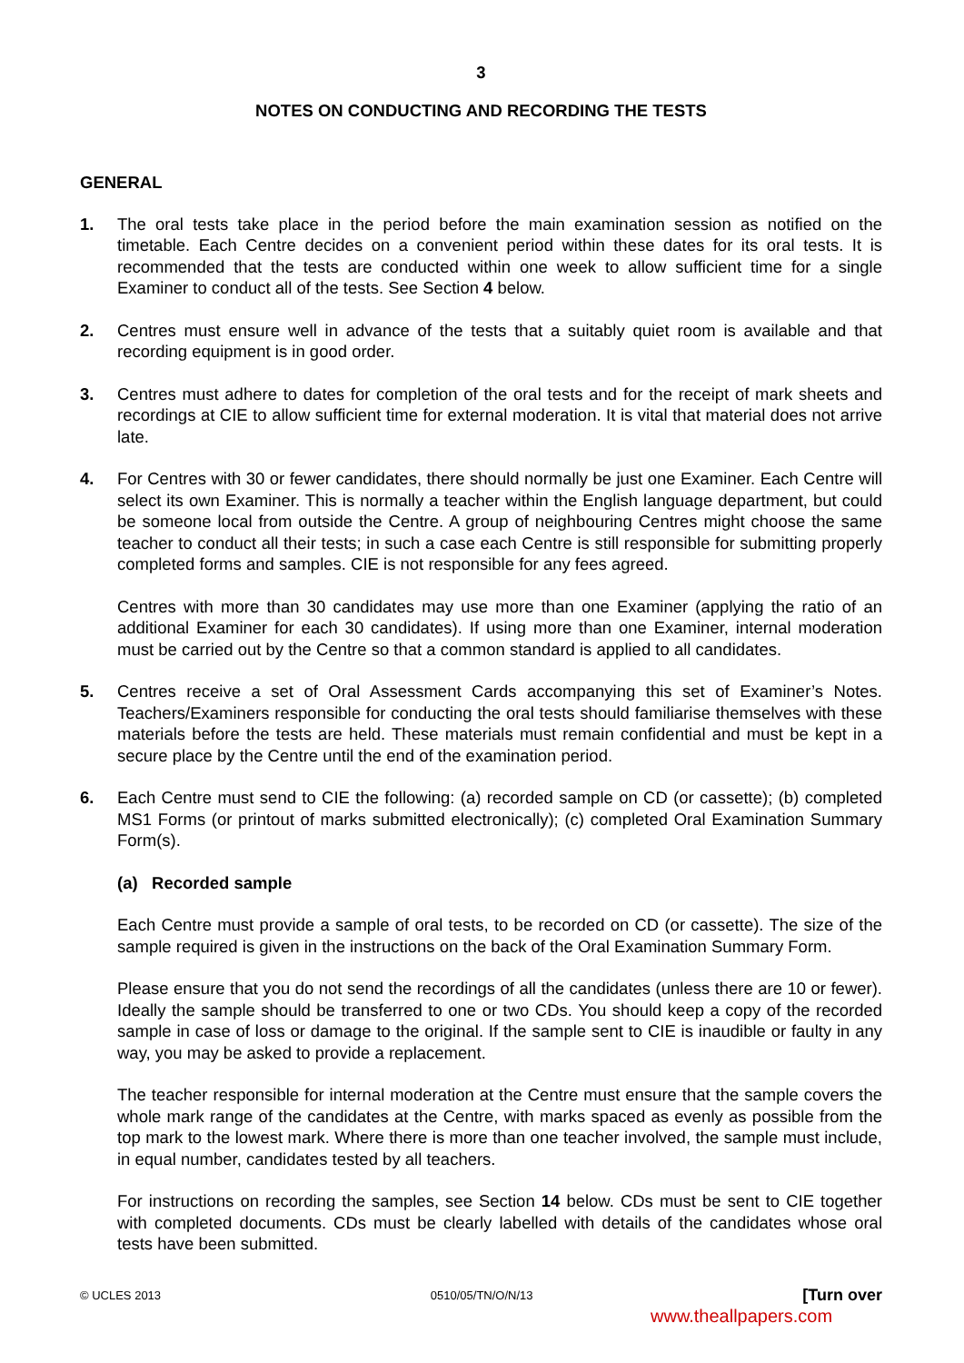3
NOTES ON CONDUCTING AND RECORDING THE TESTS
GENERAL
1. The oral tests take place in the period before the main examination session as notified on the timetable. Each Centre decides on a convenient period within these dates for its oral tests. It is recommended that the tests are conducted within one week to allow sufficient time for a single Examiner to conduct all of the tests. See Section 4 below.
2. Centres must ensure well in advance of the tests that a suitably quiet room is available and that recording equipment is in good order.
3. Centres must adhere to dates for completion of the oral tests and for the receipt of mark sheets and recordings at CIE to allow sufficient time for external moderation. It is vital that material does not arrive late.
4. For Centres with 30 or fewer candidates, there should normally be just one Examiner. Each Centre will select its own Examiner. This is normally a teacher within the English language department, but could be someone local from outside the Centre. A group of neighbouring Centres might choose the same teacher to conduct all their tests; in such a case each Centre is still responsible for submitting properly completed forms and samples. CIE is not responsible for any fees agreed.
Centres with more than 30 candidates may use more than one Examiner (applying the ratio of an additional Examiner for each 30 candidates). If using more than one Examiner, internal moderation must be carried out by the Centre so that a common standard is applied to all candidates.
5. Centres receive a set of Oral Assessment Cards accompanying this set of Examiner’s Notes. Teachers/Examiners responsible for conducting the oral tests should familiarise themselves with these materials before the tests are held. These materials must remain confidential and must be kept in a secure place by the Centre until the end of the examination period.
6. Each Centre must send to CIE the following: (a) recorded sample on CD (or cassette); (b) completed MS1 Forms (or printout of marks submitted electronically); (c) completed Oral Examination Summary Form(s).
(a) Recorded sample
Each Centre must provide a sample of oral tests, to be recorded on CD (or cassette). The size of the sample required is given in the instructions on the back of the Oral Examination Summary Form.
Please ensure that you do not send the recordings of all the candidates (unless there are 10 or fewer). Ideally the sample should be transferred to one or two CDs. You should keep a copy of the recorded sample in case of loss or damage to the original. If the sample sent to CIE is inaudible or faulty in any way, you may be asked to provide a replacement.
The teacher responsible for internal moderation at the Centre must ensure that the sample covers the whole mark range of the candidates at the Centre, with marks spaced as evenly as possible from the top mark to the lowest mark. Where there is more than one teacher involved, the sample must include, in equal number, candidates tested by all teachers.
For instructions on recording the samples, see Section 14 below. CDs must be sent to CIE together with completed documents. CDs must be clearly labelled with details of the candidates whose oral tests have been submitted.
© UCLES 2013 0510/05/TN/O/N/13 [Turn over
www.theallpapers.com